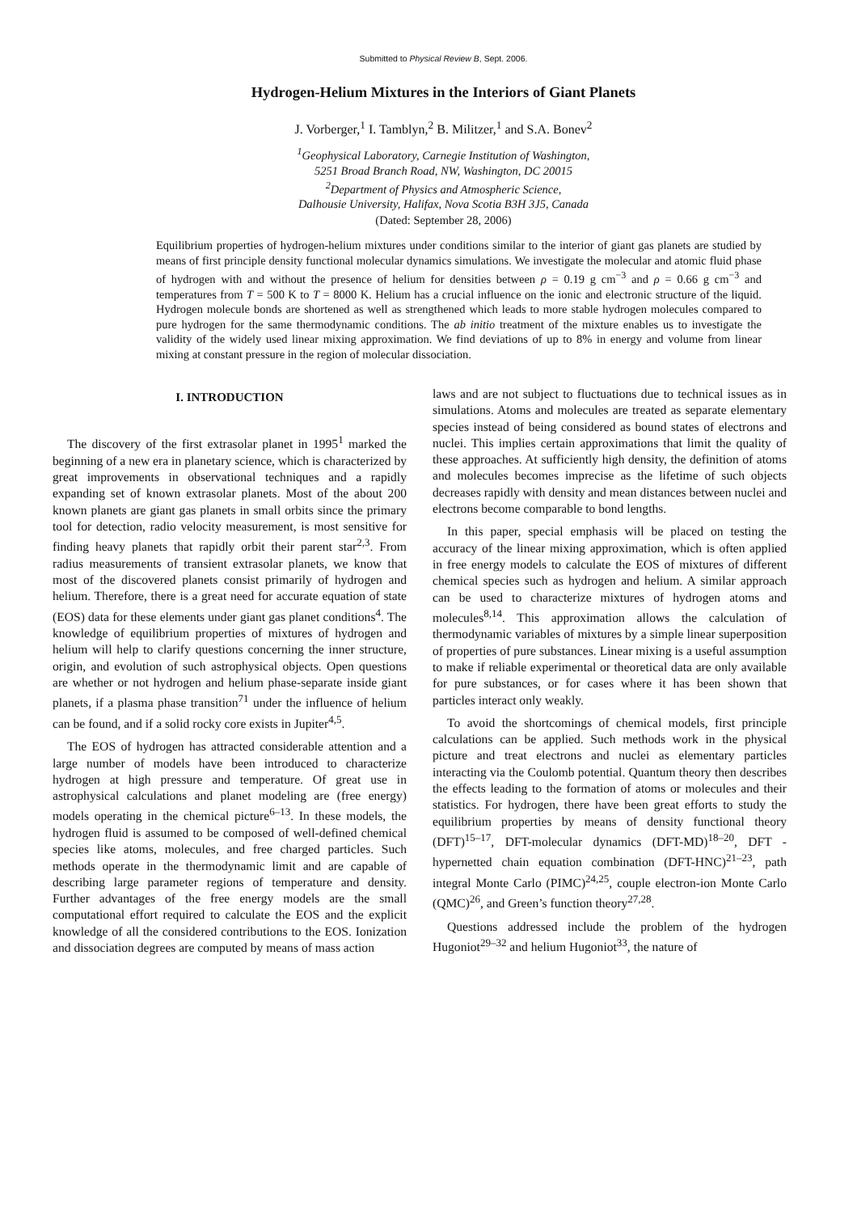Submitted to Physical Review B, Sept. 2006.
Hydrogen-Helium Mixtures in the Interiors of Giant Planets
J. Vorberger,<sup>1</sup> I. Tamblyn,<sup>2</sup> B. Militzer,<sup>1</sup> and S.A. Bonev<sup>2</sup>
<sup>1</sup> Geophysical Laboratory, Carnegie Institution of Washington,
5251 Broad Branch Road, NW, Washington, DC 20015
<sup>2</sup> Department of Physics and Atmospheric Science,
Dalhousie University, Halifax, Nova Scotia B3H 3J5, Canada
(Dated: September 28, 2006)
Equilibrium properties of hydrogen-helium mixtures under conditions similar to the interior of giant gas planets are studied by means of first principle density functional molecular dynamics simulations. We investigate the molecular and atomic fluid phase of hydrogen with and without the presence of helium for densities between ρ = 0.19 g cm<sup>−3</sup> and ρ = 0.66 g cm<sup>−3</sup> and temperatures from T = 500 K to T = 8000 K. Helium has a crucial influence on the ionic and electronic structure of the liquid. Hydrogen molecule bonds are shortened as well as strengthened which leads to more stable hydrogen molecules compared to pure hydrogen for the same thermodynamic conditions. The ab initio treatment of the mixture enables us to investigate the validity of the widely used linear mixing approximation. We find deviations of up to 8% in energy and volume from linear mixing at constant pressure in the region of molecular dissociation.
I. INTRODUCTION
The discovery of the first extrasolar planet in 1995<sup>1</sup> marked the beginning of a new era in planetary science, which is characterized by great improvements in observational techniques and a rapidly expanding set of known extrasolar planets. Most of the about 200 known planets are giant gas planets in small orbits since the primary tool for detection, radio velocity measurement, is most sensitive for finding heavy planets that rapidly orbit their parent star<sup>2,3</sup>. From radius measurements of transient extrasolar planets, we know that most of the discovered planets consist primarily of hydrogen and helium. Therefore, there is a great need for accurate equation of state (EOS) data for these elements under giant gas planet conditions<sup>4</sup>. The knowledge of equilibrium properties of mixtures of hydrogen and helium will help to clarify questions concerning the inner structure, origin, and evolution of such astrophysical objects. Open questions are whether or not hydrogen and helium phase-separate inside giant planets, if a plasma phase transition<sup>71</sup> under the influence of helium can be found, and if a solid rocky core exists in Jupiter<sup>4,5</sup>.
The EOS of hydrogen has attracted considerable attention and a large number of models have been introduced to characterize hydrogen at high pressure and temperature. Of great use in astrophysical calculations and planet modeling are (free energy) models operating in the chemical picture<sup>6–13</sup>. In these models, the hydrogen fluid is assumed to be composed of well-defined chemical species like atoms, molecules, and free charged particles. Such methods operate in the thermodynamic limit and are capable of describing large parameter regions of temperature and density. Further advantages of the free energy models are the small computational effort required to calculate the EOS and the explicit knowledge of all the considered contributions to the EOS. Ionization and dissociation degrees are computed by means of mass action
laws and are not subject to fluctuations due to technical issues as in simulations. Atoms and molecules are treated as separate elementary species instead of being considered as bound states of electrons and nuclei. This implies certain approximations that limit the quality of these approaches. At sufficiently high density, the definition of atoms and molecules becomes imprecise as the lifetime of such objects decreases rapidly with density and mean distances between nuclei and electrons become comparable to bond lengths.
In this paper, special emphasis will be placed on testing the accuracy of the linear mixing approximation, which is often applied in free energy models to calculate the EOS of mixtures of different chemical species such as hydrogen and helium. A similar approach can be used to characterize mixtures of hydrogen atoms and molecules<sup>8,14</sup>. This approximation allows the calculation of thermodynamic variables of mixtures by a simple linear superposition of properties of pure substances. Linear mixing is a useful assumption to make if reliable experimental or theoretical data are only available for pure substances, or for cases where it has been shown that particles interact only weakly.
To avoid the shortcomings of chemical models, first principle calculations can be applied. Such methods work in the physical picture and treat electrons and nuclei as elementary particles interacting via the Coulomb potential. Quantum theory then describes the effects leading to the formation of atoms or molecules and their statistics. For hydrogen, there have been great efforts to study the equilibrium properties by means of density functional theory (DFT)<sup>15–17</sup>, DFT-molecular dynamics (DFT-MD)<sup>18–20</sup>, DFT - hypernetted chain equation combination (DFT-HNC)<sup>21–23</sup>, path integral Monte Carlo (PIMC)<sup>24,25</sup>, couple electron-ion Monte Carlo (QMC)<sup>26</sup>, and Green’s function theory<sup>27,28</sup>.
Questions addressed include the problem of the hydrogen Hugoniot<sup>29–32</sup> and helium Hugoniot<sup>33</sup>, the nature of